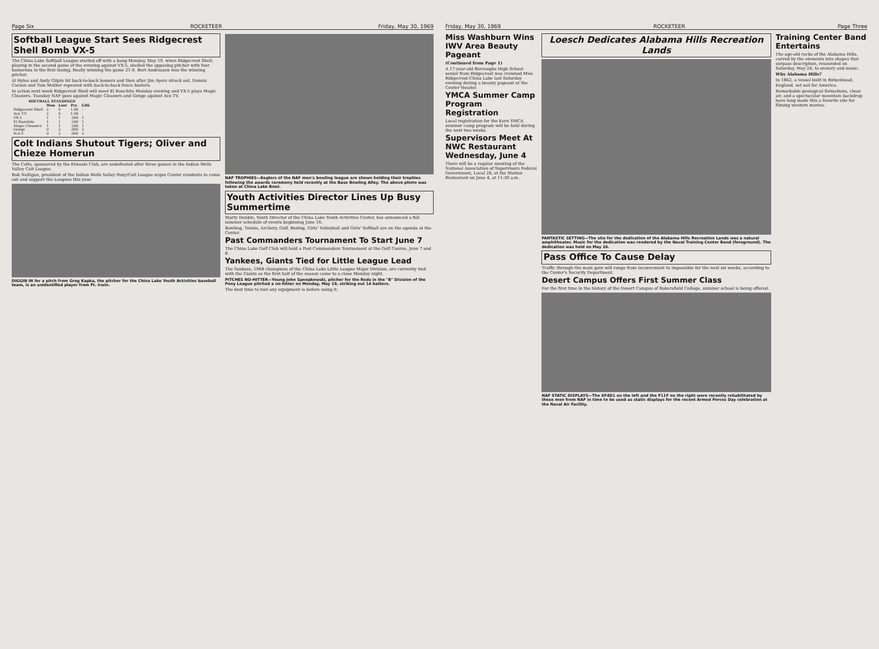Page Six ROCKETEER Friday, May 30, 1969
Softball League Start Sees Ridgecrest Shell Bomb VX-5
The China Lake Softball League started off with a bang Monday, May 19, when Ridgecrest Shell, playing in the second game of the evening against VX-5, shelled the opposing pitcher with four homeruns in the first inning, finally winning the game 21-0. Bert Andreasen was the winning pitcher.
Al Hyles and Andy Gilpin hit back-to-back homers and then after Jim Ayers struck out, Dennis Carson and Tom Mather repeated with back-to-back fence busters.
In action next week Ridgecrest Shell will meet El Ranchito Monday evening and VX-5 plays Magic Cleaners. Tuesday NAF goes against Magic Cleaners and Genge against Ace TV.
| SOFTBALL STANDINGS | | | | |
| --- | --- | --- | --- | --- |
| | Won | Lost | Pct. | GBL |
| Ridgecrest Shell | 2 | 0 | 1.00 | - |
| Ace T.V. | 2 | 0 | 1.00 | - |
| VX-5 | 1 | 1 | .500 | 1 |
| El Ranchito | 1 | 1 | .500 | 1 |
| Magic Cleaners | 1 | 1 | .500 | 1 |
| Genge | 0 | 2 | .000 | 2 |
| N.A.F. | 0 | 2 | .000 | 2 |
Colt Indians Shutout Tigers; Oliver and Chieze Homerun
The Colts, sponsored by the Kiwanis Club, are undefeated after three games in the Indian Wells Valley Colt League.
Bob Nelligan, president of the Indian Wells Valley Pony/Colt League urges Center residents to come out and support the Leagues this year.
DIGGIN IN for a pitch from Greg Kapka, the pitcher for the China Lake Youth Activities baseball team, is an unidentified player from Ft. Irwin.
NAF TROPHIES—Keglers of the NAF men's bowling league are shown holding their trophies following the awards ceremony held recently at the Base Bowling Alley. The above photo was taken at China Lake Bowl.
Youth Activities Director Lines Up Busy Summertime
Marty Denkin, Youth Director of the China Lake Youth Activities Center, has announced a full summer schedule of events beginning June 16.
Bowling, Tennis, Archery, Golf, Boxing, Girls' Volleyball and Girls' Softball are on the agenda at the Center.
Past Commanders Tournament To Start June 7
The China Lake Golf Club will hold a Past Commanders Tournament at the Golf Course, June 7 and 8.
Yankees, Giants Tied for Little League Lead
The Yankees, 1968 champions of the China Lake Little League Major Division, are currently tied with the Giants as the first half of the season came to a close Monday night.
PITCHES NO-HITTER—Young John Spnopkowski, pitcher for the Reds in the "B" Division of the Pony League pitched a no-hitter on Monday, May 19, striking out 14 batters.
The best time to test any equipment is before using it.
Friday, May 30, 1969 ROCKETEER Page Three
Miss Washburn Wins IWV Area Beauty Pageant
(Continued from Page 1)
A 17-year-old Burroughs High School senior from Ridgecrest was crowned Miss Ridgecrest-China Lake last Saturday evening during a beauty pageant at the Center theater.
YMCA Summer Camp Program Registration
Local registration for the Kern YMCA summer camp program will be held during the next two weeks.
Supervisors Meet At NWC Restaurant Wednesday, June 4
There will be a regular meeting of the National Association of Supervisors Federal Government, Local 28, at the Station Restaurant on June 4, at 11:30 a.m.
Loesch Dedicates Alabama Hills Recreation Lands
FANTASTIC SETTING—The site for the dedication of the Alabama Hills Recreation Lands was a natural amphitheater. Music for the dedication was rendered by the Naval Training Center Band (foreground). The dedication was held on May 26.
Pass Office To Cause Delay
Traffic through the main gate will range from inconvenient to impossible for the next six weeks, according to the Center's Security Department.
Desert Campus Offers First Summer Class
For the first time in the history of the Desert Campus of Bakersfield College, summer school is being offered.
NAF STATIC DISPLAYS—The XF4D1 on the left and the F11F on the right were recently rehabilitated by these men from NAF in time to be used as static displays for the recent Armed Forces Day celebration at the Naval Air Facility.
Training Center Band Entertains
The age-old rocks of the Alabama Hills, carved by the elements into shapes that surpass description, resounded on Saturday, May 24, to oratory and music.
Why Alabama Hills?
In 1862, a vessel built in Birkenhead, England, set sail for America.
Remarkable geological formations, clean air, and a spectacular mountain backdrop have long made this a favorite site for filming western movies.